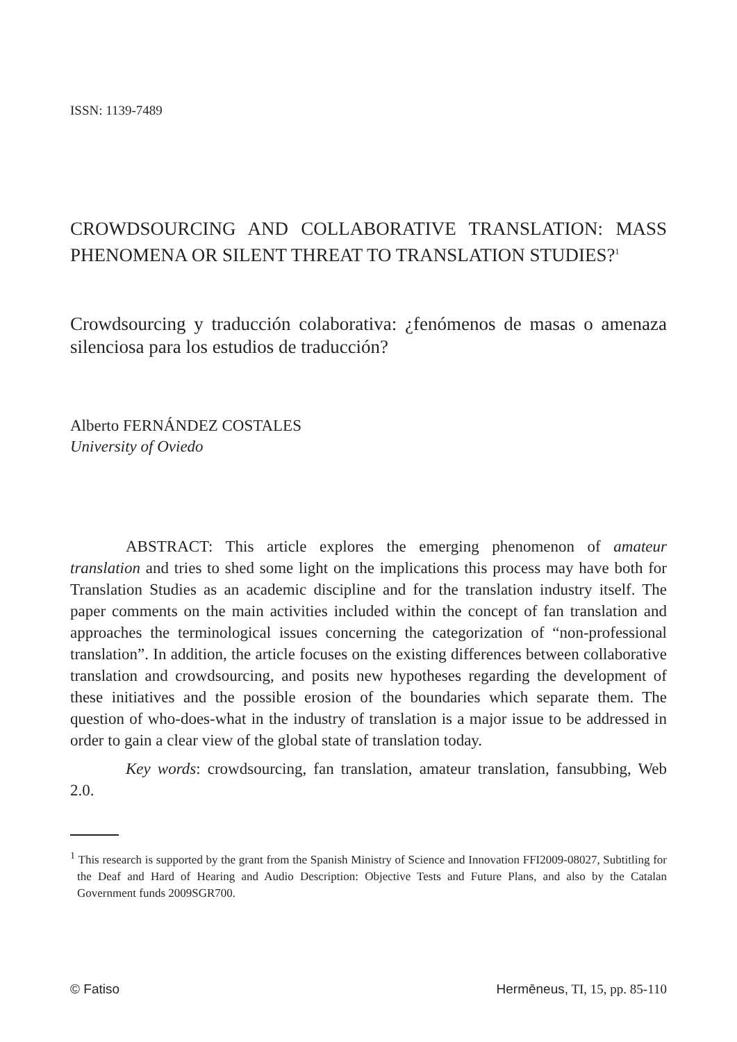ISSN: 1139-7489
CROWDSOURCING AND COLLABORATIVE TRANSLATION: MASS PHENOMENA OR SILENT THREAT TO TRANSLATION STUDIES?<sup>1</sup>
Crowdsourcing y traducción colaborativa: ¿fenómenos de masas o amenaza silenciosa para los estudios de traducción?
Alberto FERNÁNDEZ COSTALES
University of Oviedo
ABSTRACT: This article explores the emerging phenomenon of amateur translation and tries to shed some light on the implications this process may have both for Translation Studies as an academic discipline and for the translation industry itself. The paper comments on the main activities included within the concept of fan translation and approaches the terminological issues concerning the categorization of “non-professional translation”. In addition, the article focuses on the existing differences between collaborative translation and crowdsourcing, and posits new hypotheses regarding the development of these initiatives and the possible erosion of the boundaries which separate them. The question of who-does-what in the industry of translation is a major issue to be addressed in order to gain a clear view of the global state of translation today.
Key words: crowdsourcing, fan translation, amateur translation, fansubbing, Web 2.0.
<sup>1</sup> This research is supported by the grant from the Spanish Ministry of Science and Innovation FFI2009-08027, Subtitling for the Deaf and Hard of Hearing and Audio Description: Objective Tests and Future Plans, and also by the Catalan Government funds 2009SGR700.
© Fatiso Hermēneus, TI, 15, pp. 85-110